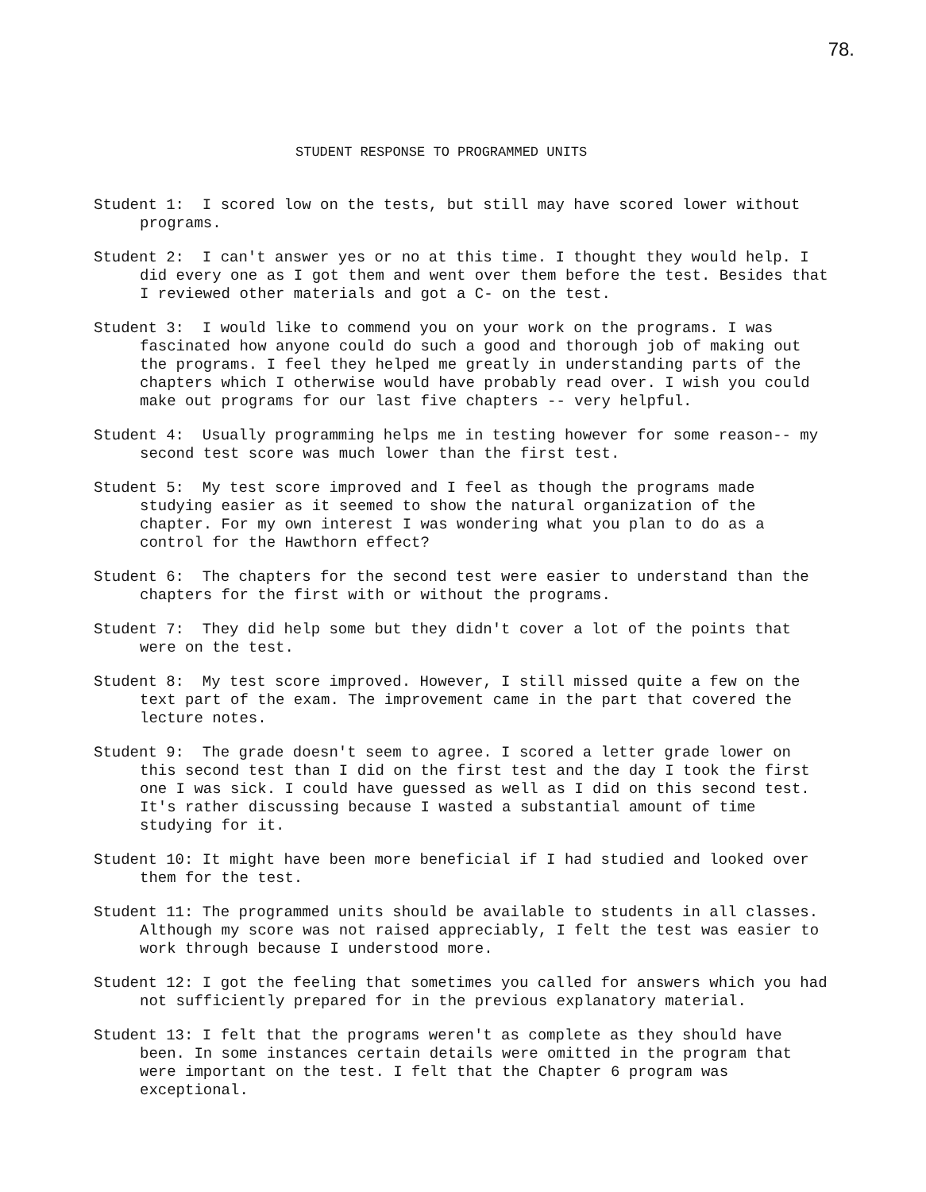78.
STUDENT RESPONSE TO PROGRAMMED UNITS
Student 1: I scored low on the tests, but still may have scored lower without programs.
Student 2: I can't answer yes or no at this time. I thought they would help. I did every one as I got them and went over them before the test. Besides that I reviewed other materials and got a C- on the test.
Student 3: I would like to commend you on your work on the programs. I was fascinated how anyone could do such a good and thorough job of making out the programs. I feel they helped me greatly in understanding parts of the chapters which I otherwise would have probably read over. I wish you could make out programs for our last five chapters -- very helpful.
Student 4: Usually programming helps me in testing however for some reason-- my second test score was much lower than the first test.
Student 5: My test score improved and I feel as though the programs made studying easier as it seemed to show the natural organization of the chapter. For my own interest I was wondering what you plan to do as a control for the Hawthorn effect?
Student 6: The chapters for the second test were easier to understand than the chapters for the first with or without the programs.
Student 7: They did help some but they didn't cover a lot of the points that were on the test.
Student 8: My test score improved. However, I still missed quite a few on the text part of the exam. The improvement came in the part that covered the lecture notes.
Student 9: The grade doesn't seem to agree. I scored a letter grade lower on this second test than I did on the first test and the day I took the first one I was sick. I could have guessed as well as I did on this second test. It's rather discussing because I wasted a substantial amount of time studying for it.
Student 10: It might have been more beneficial if I had studied and looked over them for the test.
Student 11: The programmed units should be available to students in all classes. Although my score was not raised appreciably, I felt the test was easier to work through because I understood more.
Student 12: I got the feeling that sometimes you called for answers which you had not sufficiently prepared for in the previous explanatory material.
Student 13: I felt that the programs weren't as complete as they should have been. In some instances certain details were omitted in the program that were important on the test. I felt that the Chapter 6 program was exceptional.